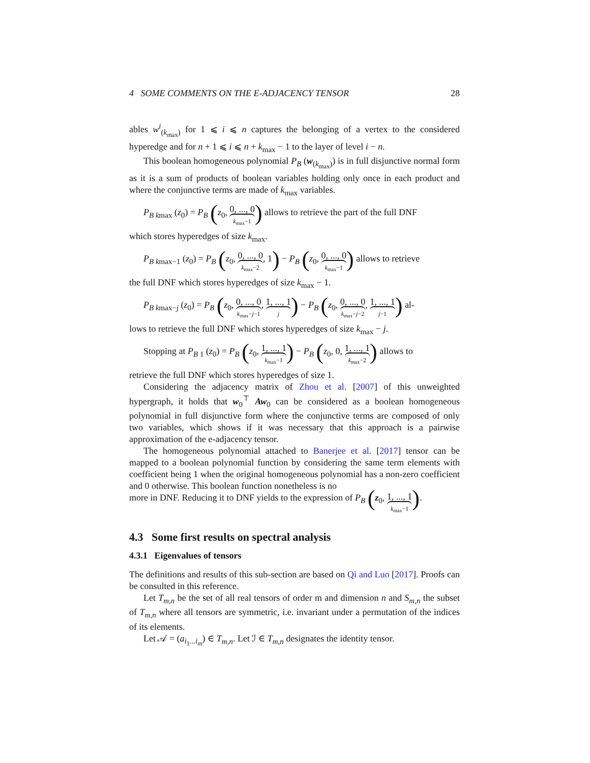4 SOME COMMENTS ON THE E-ADJACENCY TENSOR 28
ables w<sup>i</sup><sub>(k<sub>max</sub>)</sub> for 1 ⩽ i ⩽ n captures the belonging of a vertex to the considered hyperedge and for n + 1 ⩽ i ⩽ n + k<sub>max</sub> − 1 to the layer of level i − n.
This boolean homogeneous polynomial P<sub>B</sub> (w<sub>(k<sub>max</sub>)</sub>) is in full disjunctive normal form as it is a sum of products of boolean variables holding only once in each product and where the conjunctive terms are made of k<sub>max</sub> variables.
P<sub>B k</sub><sub>max</sub> (z<sub>0</sub>) = P<sub>B</sub> (z<sub>0</sub>, 0, ..., 0 k<sub>max</sub>−1) allows to retrieve the part of the full DNF
which stores hyperedges of size k<sub>max</sub>.
P<sub>B k</sub><sub>max−1</sub> (z<sub>0</sub>) = P<sub>B</sub> (z<sub>0</sub>, 0, ..., 0 k<sub>max</sub>−2, 1) − P<sub>B</sub> (z<sub>0</sub>, 0, ..., 0 k<sub>max</sub>−1) allows to retrieve
the full DNF which stores hyperedges of size k<sub>max</sub> − 1.
P<sub>B k</sub><sub>max−j</sub> (z<sub>0</sub>) = P<sub>B</sub> (z<sub>0</sub>, 0, ..., 0 k<sub>max</sub>−j−1, 1, ..., 1 j) − P<sub>B</sub> (z<sub>0</sub>, 0, ..., 0 k<sub>max</sub>−j−2, 1, ..., 1 j−1) al-
lows to retrieve the full DNF which stores hyperedges of size k<sub>max</sub> − j.
Stopping at P<sub>B 1</sub> (z<sub>0</sub>) = P<sub>B</sub> (z<sub>0</sub>, 1, ..., 1 k<sub>max</sub>−1) − P<sub>B</sub> (z<sub>0</sub>, 0, 1, ..., 1 k<sub>max</sub>−2) allows to
retrieve the full DNF which stores hyperedges of size 1.
Considering the adjacency matrix of Zhou et al. [2007] of this unweighted hypergraph, it holds that w<sub>0</sub><sup>⊤</sup> Aw<sub>0</sub> can be considered as a boolean homogeneous polynomial in full disjunctive form where the conjunctive terms are composed of only two variables, which shows if it was necessary that this approach is a pairwise approximation of the e-adjacency tensor.
The homogeneous polynomial attached to Banerjee et al. [2017] tensor can be mapped to a boolean polynomial function by considering the same term elements with coefficient being 1 when the original homogeneous polynomial has a non-zero coefficient and 0 otherwise. This boolean function nonetheless is no
more in DNF. Reducing it to DNF yields to the expression of P<sub>B</sub> (z<sub>0</sub>, 1, ..., 1 k<sub>max</sub>−1).
4.3 Some first results on spectral analysis
4.3.1 Eigenvalues of tensors
The definitions and results of this sub-section are based on Qi and Luo [2017]. Proofs can be consulted in this reference.
Let T<sub>m,n</sub> be the set of all real tensors of order m and dimension n and S<sub>m,n</sub> the subset of T<sub>m,n</sub> where all tensors are symmetric, i.e. invariant under a permutation of the indices of its elements.
Let 𝒜 = (a<sub>i<sub>1</sub>...i<sub>m</sub></sub>) ∈ T<sub>m,n</sub>. Let ℐ ∈ T<sub>m,n</sub> designates the identity tensor.